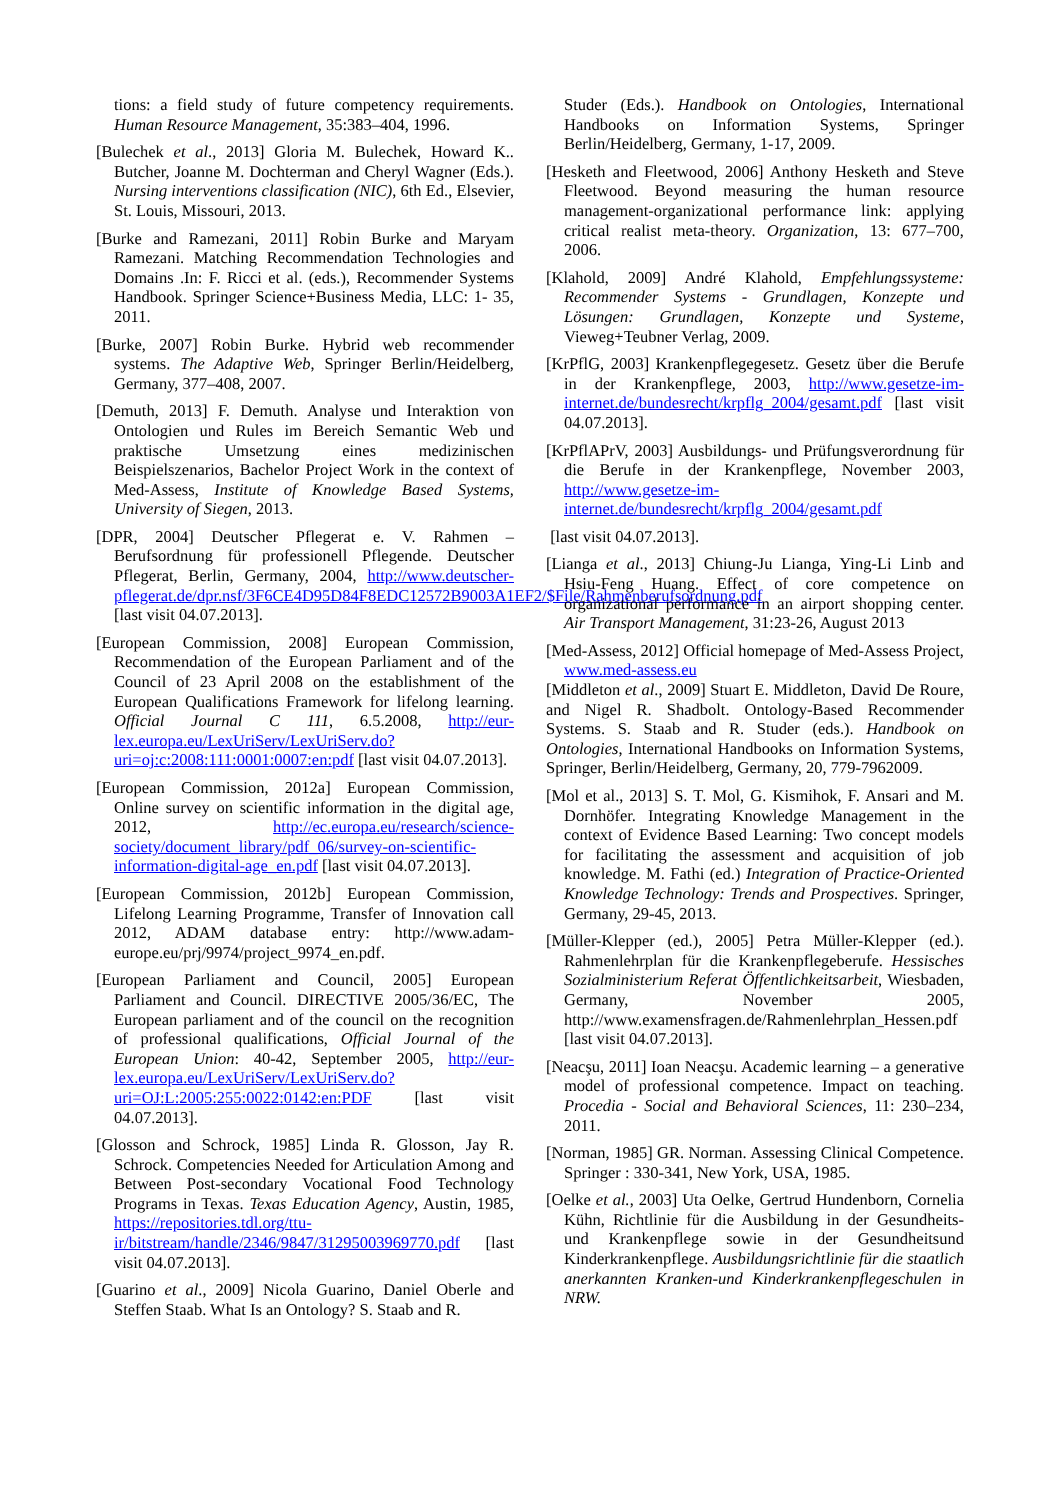tions: a field study of future competency requirements. Human Resource Management, 35:383–404, 1996.
[Bulechek et al., 2013] Gloria M. Bulechek, Howard K.. Butcher, Joanne M. Dochterman and Cheryl Wagner (Eds.). Nursing interventions classification (NIC), 6th Ed., Elsevier, St. Louis, Missouri, 2013.
[Burke and Ramezani, 2011] Robin Burke and Maryam Ramezani. Matching Recommendation Technologies and Domains .In: F. Ricci et al. (eds.), Recommender Systems Handbook. Springer Science+Business Media, LLC: 1- 35, 2011.
[Burke, 2007] Robin Burke. Hybrid web recommender systems. The Adaptive Web, Springer Berlin/Heidelberg, Germany, 377–408, 2007.
[Demuth, 2013] F. Demuth. Analyse und Interaktion von Ontologien und Rules im Bereich Semantic Web und praktische Umsetzung eines medizinischen Beispielszenarios, Bachelor Project Work in the context of Med-Assess, Institute of Knowledge Based Systems, University of Siegen, 2013.
[DPR, 2004] Deutscher Pflegerat e. V. Rahmen – Berufsordnung für professionell Pflegende. Deutscher Pflegerat, Berlin, Germany, 2004, http://www.deutscher-pflegerat.de/dpr.nsf/3F6CE4D95D84F8EDC12572B9003A1EF2/$File/Rahmenberufsordnung.pdf [last visit 04.07.2013].
[European Commission, 2008] European Commission, Recommendation of the European Parliament and of the Council of 23 April 2008 on the establishment of the European Qualifications Framework for lifelong learning. Official Journal C 111, 6.5.2008, http://eur-lex.europa.eu/LexUriServ/LexUriServ.do?uri=oj:c:2008:111:0001:0007:en:pdf [last visit 04.07.2013].
[European Commission, 2012a] European Commission, Online survey on scientific information in the digital age, 2012, http://ec.europa.eu/research/science-society/document_library/pdf_06/survey-on-scientific-information-digital-age_en.pdf [last visit 04.07.2013].
[European Commission, 2012b] European Commission, Lifelong Learning Programme, Transfer of Innovation call 2012, ADAM database entry: http://www.adam-europe.eu/prj/9974/project_9974_en.pdf.
[European Parliament and Council, 2005] European Parliament and Council. DIRECTIVE 2005/36/EC, The European parliament and of the council on the recognition of professional qualifications, Official Journal of the European Union: 40-42, September 2005, http://eur-lex.europa.eu/LexUriServ/LexUriServ.do?uri=OJ:L:2005:255:0022:0142:en:PDF [last visit 04.07.2013].
[Glosson and Schrock, 1985] Linda R. Glosson, Jay R. Schrock. Competencies Needed for Articulation Among and Between Post-secondary Vocational Food Technology Programs in Texas. Texas Education Agency, Austin, 1985, https://repositories.tdl.org/ttu-ir/bitstream/handle/2346/9847/31295003969770.pdf [last visit 04.07.2013].
[Guarino et al., 2009] Nicola Guarino, Daniel Oberle and Steffen Staab. What Is an Ontology? S. Staab and R.
Studer (Eds.). Handbook on Ontologies, International Handbooks on Information Systems, Springer Berlin/Heidelberg, Germany, 1-17, 2009.
[Hesketh and Fleetwood, 2006] Anthony Hesketh and Steve Fleetwood. Beyond measuring the human resource management-organizational performance link: applying critical realist meta-theory. Organization, 13: 677–700, 2006.
[Klahold, 2009] André Klahold, Empfehlungssysteme: Recommender Systems - Grundlagen, Konzepte und Lösungen: Grundlagen, Konzepte und Systeme, Vieweg+Teubner Verlag, 2009.
[KrPflG, 2003] Krankenpflegegesetz. Gesetz über die Berufe in der Krankenpflege, 2003, http://www.gesetze-im-internet.de/bundesrecht/krpflg_2004/gesamt.pdf [last visit 04.07.2013].
[KrPflAPrV, 2003] Ausbildungs- und Prüfungsverordnung für die Berufe in der Krankenpflege, November 2003, http://www.gesetze-im-internet.de/bundesrecht/krpflg_2004/gesamt.pdf
[last visit 04.07.2013].
[Lianga et al., 2013] Chiung-Ju Lianga, Ying-Li Linb and Hsiu-Feng Huang. Effect of core competence on organizational performance in an airport shopping center. Air Transport Management, 31:23-26, August 2013
[Med-Assess, 2012] Official homepage of Med-Assess Project, www.med-assess.eu
[Middleton et al., 2009] Stuart E. Middleton, David De Roure, and Nigel R. Shadbolt. Ontology-Based Recommender Systems. S. Staab and R. Studer (eds.). Handbook on Ontologies, International Handbooks on Information Systems, Springer, Berlin/Heidelberg, Germany, 20, 779-7962009.
[Mol et al., 2013] S. T. Mol, G. Kismihok, F. Ansari and M. Dornhöfer. Integrating Knowledge Management in the context of Evidence Based Learning: Two concept models for facilitating the assessment and acquisition of job knowledge. M. Fathi (ed.) Integration of Practice-Oriented Knowledge Technology: Trends and Prospectives. Springer, Germany, 29-45, 2013.
[Müller-Klepper (ed.), 2005] Petra Müller-Klepper (ed.). Rahmenlehrplan für die Krankenpflegeberufe. Hessisches Sozialministerium Referat Öffentlichkeitsarbeit, Wiesbaden, Germany, November 2005, http://www.examensfragen.de/Rahmenlehrplan_Hessen.pdf [last visit 04.07.2013].
[Neacşu, 2011] Ioan Neacşu. Academic learning – a generative model of professional competence. Impact on teaching. Procedia - Social and Behavioral Sciences, 11: 230–234, 2011.
[Norman, 1985] GR. Norman. Assessing Clinical Competence. Springer : 330-341, New York, USA, 1985.
[Oelke et al., 2003] Uta Oelke, Gertrud Hundenborn, Cornelia Kühn, Richtlinie für die Ausbildung in der Gesundheits- und Krankenpflege sowie in der Gesundheitsund Kinderkrankenpflege. Ausbildungsrichtlinie für die staatlich anerkannten Kranken-und Kinderkrankenpflegeschulen in NRW.